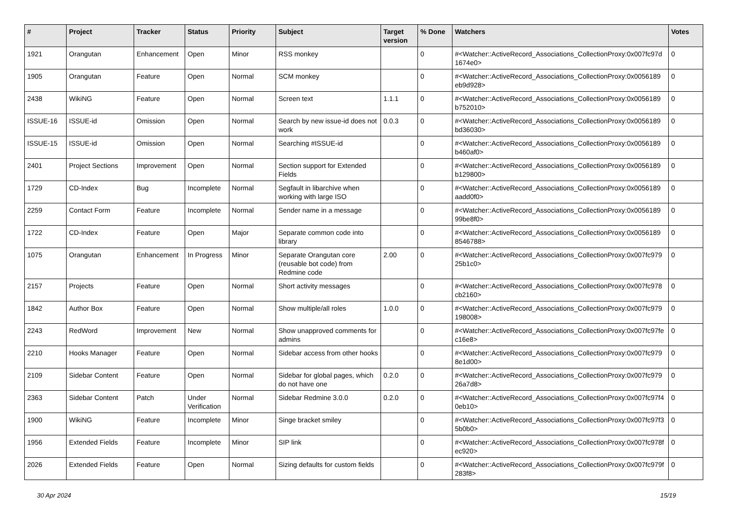| # | Project | Tracker | Status | Priority | Subject | Target version | % Done | Watchers | Votes |
| --- | --- | --- | --- | --- | --- | --- | --- | --- | --- |
| 1921 | Orangutan | Enhancement | Open | Minor | RSS monkey | | 0 | #<Watcher::ActiveRecord_Associations_CollectionProxy:0x007fc97d 1674e0> | 0 |
| 1905 | Orangutan | Feature | Open | Normal | SCM monkey | | 0 | #<Watcher::ActiveRecord_Associations_CollectionProxy:0x0056189 eb9d928> | 0 |
| 2438 | WikiNG | Feature | Open | Normal | Screen text | 1.1.1 | 0 | #<Watcher::ActiveRecord_Associations_CollectionProxy:0x0056189 b752010> | 0 |
| ISSUE-16 | ISSUE-id | Omission | Open | Normal | Search by new issue-id does not work | 0.0.3 | 0 | #<Watcher::ActiveRecord_Associations_CollectionProxy:0x0056189 bd36030> | 0 |
| ISSUE-15 | ISSUE-id | Omission | Open | Normal | Searching #ISSUE-id | | 0 | #<Watcher::ActiveRecord_Associations_CollectionProxy:0x0056189 b460af0> | 0 |
| 2401 | Project Sections | Improvement | Open | Normal | Section support for Extended Fields | | 0 | #<Watcher::ActiveRecord_Associations_CollectionProxy:0x0056189 b129800> | 0 |
| 1729 | CD-Index | Bug | Incomplete | Normal | Segfault in libarchive when working with large ISO | | 0 | #<Watcher::ActiveRecord_Associations_CollectionProxy:0x0056189 aadd0f0> | 0 |
| 2259 | Contact Form | Feature | Incomplete | Normal | Sender name in a message | | 0 | #<Watcher::ActiveRecord_Associations_CollectionProxy:0x0056189 99be8f0> | 0 |
| 1722 | CD-Index | Feature | Open | Major | Separate common code into library | | 0 | #<Watcher::ActiveRecord_Associations_CollectionProxy:0x0056189 8546788> | 0 |
| 1075 | Orangutan | Enhancement | In Progress | Minor | Separate Orangutan core (reusable bot code) from Redmine code | 2.00 | 0 | #<Watcher::ActiveRecord_Associations_CollectionProxy:0x007fc979 25b1c0> | 0 |
| 2157 | Projects | Feature | Open | Normal | Short activity messages | | 0 | #<Watcher::ActiveRecord_Associations_CollectionProxy:0x007fc978 cb2160> | 0 |
| 1842 | Author Box | Feature | Open | Normal | Show multiple/all roles | 1.0.0 | 0 | #<Watcher::ActiveRecord_Associations_CollectionProxy:0x007fc979 198008> | 0 |
| 2243 | RedWord | Improvement | New | Normal | Show unapproved comments for admins | | 0 | #<Watcher::ActiveRecord_Associations_CollectionProxy:0x007fc97fe c16e8> | 0 |
| 2210 | Hooks Manager | Feature | Open | Normal | Sidebar access from other hooks | | 0 | #<Watcher::ActiveRecord_Associations_CollectionProxy:0x007fc979 8e1d00> | 0 |
| 2109 | Sidebar Content | Feature | Open | Normal | Sidebar for global pages, which do not have one | 0.2.0 | 0 | #<Watcher::ActiveRecord_Associations_CollectionProxy:0x007fc979 26a7d8> | 0 |
| 2363 | Sidebar Content | Patch | Under Verification | Normal | Sidebar Redmine 3.0.0 | 0.2.0 | 0 | #<Watcher::ActiveRecord_Associations_CollectionProxy:0x007fc97f4 0eb10> | 0 |
| 1900 | WikiNG | Feature | Incomplete | Minor | Singe bracket smiley | | 0 | #<Watcher::ActiveRecord_Associations_CollectionProxy:0x007fc97f3 5b0b0> | 0 |
| 1956 | Extended Fields | Feature | Incomplete | Minor | SIP link | | 0 | #<Watcher::ActiveRecord_Associations_CollectionProxy:0x007fc978f ec920> | 0 |
| 2026 | Extended Fields | Feature | Open | Normal | Sizing defaults for custom fields | | 0 | #<Watcher::ActiveRecord_Associations_CollectionProxy:0x007fc979f 283f8> | 0 |
30 Apr 2024 15/19